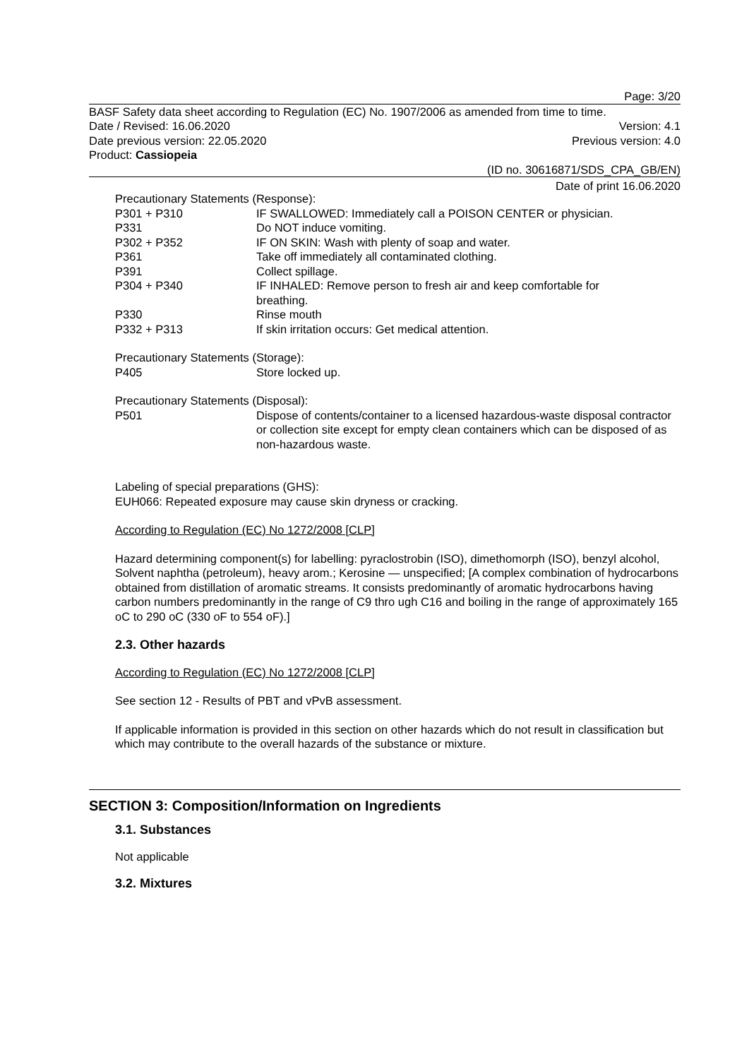Page: 3/20
BASF Safety data sheet according to Regulation (EC) No. 1907/2006 as amended from time to time.
Date / Revised: 16.06.2020 Version: 4.1
Date previous version: 22.05.2020 Previous version: 4.0
Product: Cassiopeia
(ID no. 30616871/SDS_CPA_GB/EN)
Date of print 16.06.2020
Precautionary Statements (Response):
| P301 + P310 | IF SWALLOWED: Immediately call a POISON CENTER or physician. |
| P331 | Do NOT induce vomiting. |
| P302 + P352 | IF ON SKIN: Wash with plenty of soap and water. |
| P361 | Take off immediately all contaminated clothing. |
| P391 | Collect spillage. |
| P304 + P340 | IF INHALED: Remove person to fresh air and keep comfortable for breathing. |
| P330 | Rinse mouth |
| P332 + P313 | If skin irritation occurs: Get medical attention. |
Precautionary Statements (Storage):
| P405 | Store locked up. |
Precautionary Statements (Disposal):
| P501 | Dispose of contents/container to a licensed hazardous-waste disposal contractor or collection site except for empty clean containers which can be disposed of as non-hazardous waste. |
Labeling of special preparations (GHS):
EUH066: Repeated exposure may cause skin dryness or cracking.
According to Regulation (EC) No 1272/2008 [CLP]
Hazard determining component(s) for labelling: pyraclostrobin (ISO), dimethomorph (ISO), benzyl alcohol, Solvent naphtha (petroleum), heavy arom.; Kerosine — unspecified; [A complex combination of hydrocarbons obtained from distillation of aromatic streams. It consists predominantly of aromatic hydrocarbons having carbon numbers predominantly in the range of C9 thro ugh C16 and boiling in the range of approximately 165 oC to 290 oC (330 oF to 554 oF).]
2.3. Other hazards
According to Regulation (EC) No 1272/2008 [CLP]
See section 12 - Results of PBT and vPvB assessment.
If applicable information is provided in this section on other hazards which do not result in classification but which may contribute to the overall hazards of the substance or mixture.
SECTION 3: Composition/Information on Ingredients
3.1. Substances
Not applicable
3.2. Mixtures